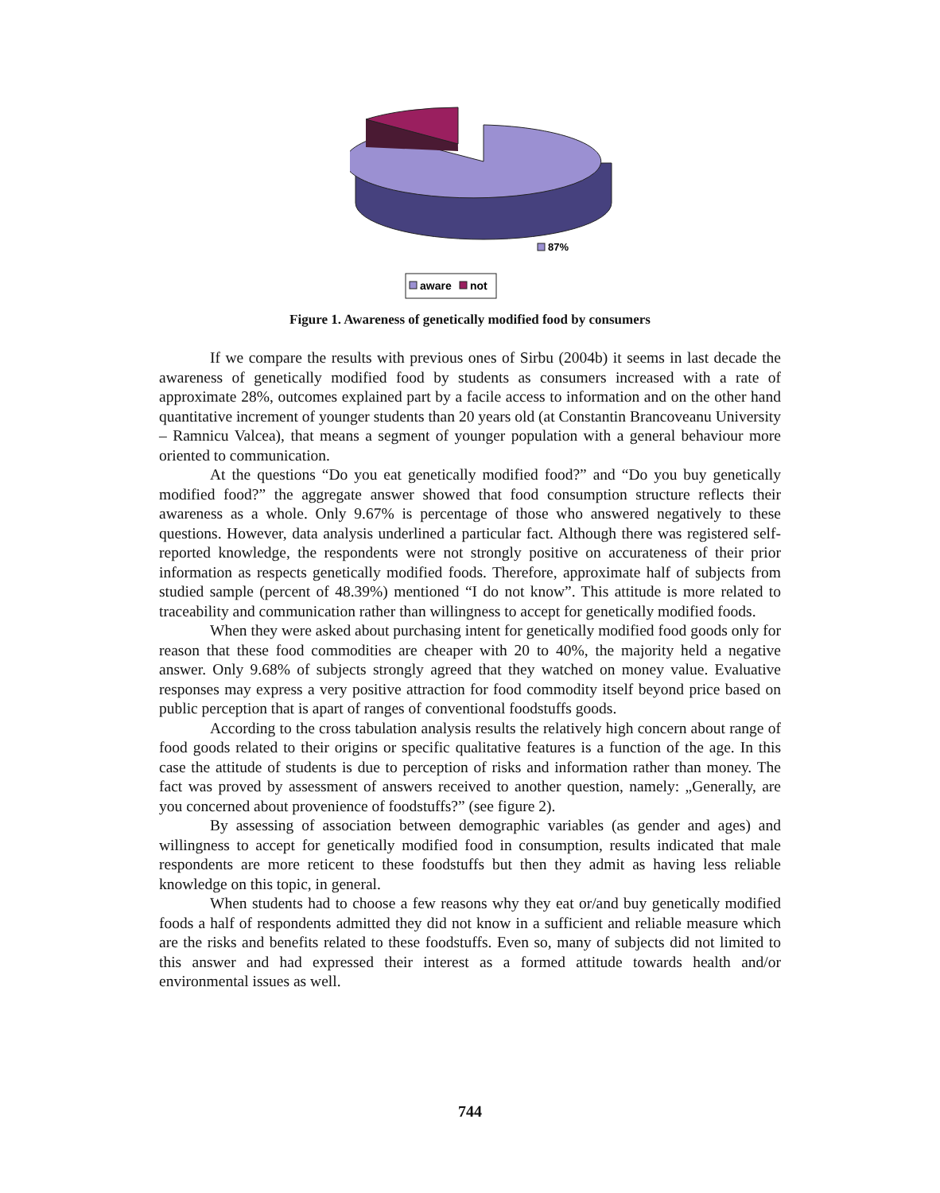87%
aware
not
Figure 1. Awareness of genetically modified food by consumers
If we compare the results with previous ones of Sirbu (2004b) it seems in last decade the awareness of genetically modified food by students as consumers increased with a rate of approximate 28%, outcomes explained part by a facile access to information and on the other hand quantitative increment of younger students than 20 years old (at Constantin Brancoveanu University – Ramnicu Valcea), that means a segment of younger population with a general behaviour more oriented to communication.
At the questions “Do you eat genetically modified food?” and “Do you buy genetically modified food?” the aggregate answer showed that food consumption structure reflects their awareness as a whole. Only 9.67% is percentage of those who answered negatively to these questions. However, data analysis underlined a particular fact. Although there was registered self-reported knowledge, the respondents were not strongly positive on accurateness of their prior information as respects genetically modified foods. Therefore, approximate half of subjects from studied sample (percent of 48.39%) mentioned “I do not know”. This attitude is more related to traceability and communication rather than willingness to accept for genetically modified foods.
When they were asked about purchasing intent for genetically modified food goods only for reason that these food commodities are cheaper with 20 to 40%, the majority held a negative answer. Only 9.68% of subjects strongly agreed that they watched on money value. Evaluative responses may express a very positive attraction for food commodity itself beyond price based on public perception that is apart of ranges of conventional foodstuffs goods.
According to the cross tabulation analysis results the relatively high concern about range of food goods related to their origins or specific qualitative features is a function of the age. In this case the attitude of students is due to perception of risks and information rather than money. The fact was proved by assessment of answers received to another question, namely: „Generally, are you concerned about provenience of foodstuffs?” (see figure 2).
By assessing of association between demographic variables (as gender and ages) and willingness to accept for genetically modified food in consumption, results indicated that male respondents are more reticent to these foodstuffs but then they admit as having less reliable knowledge on this topic, in general.
When students had to choose a few reasons why they eat or/and buy genetically modified foods a half of respondents admitted they did not know in a sufficient and reliable measure which are the risks and benefits related to these foodstuffs. Even so, many of subjects did not limited to this answer and had expressed their interest as a formed attitude towards health and/or environmental issues as well.
744